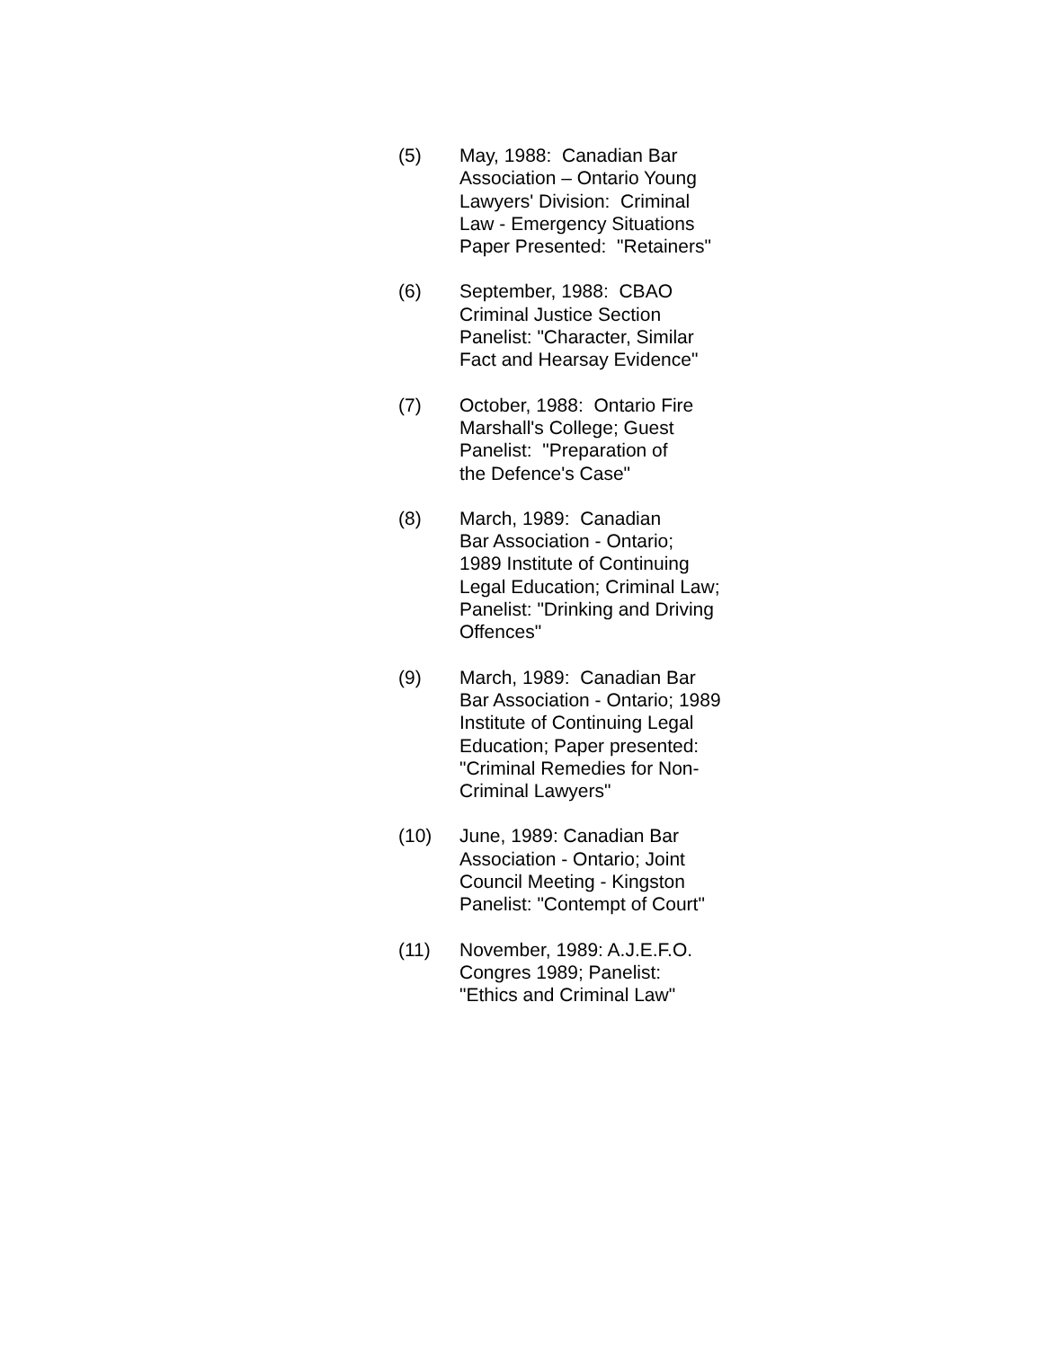(5) May, 1988: Canadian Bar Association – Ontario Young Lawyers' Division: Criminal Law - Emergency Situations Paper Presented: "Retainers"
(6) September, 1988: CBAO Criminal Justice Section Panelist: "Character, Similar Fact and Hearsay Evidence"
(7) October, 1988: Ontario Fire Marshall's College; Guest Panelist: "Preparation of the Defence's Case"
(8) March, 1989: Canadian Bar Association - Ontario; 1989 Institute of Continuing Legal Education; Criminal Law; Panelist: "Drinking and Driving Offences"
(9) March, 1989: Canadian Bar Bar Association - Ontario; 1989 Institute of Continuing Legal Education; Paper presented: "Criminal Remedies for Non- Criminal Lawyers"
(10) June, 1989: Canadian Bar Association - Ontario; Joint Council Meeting - Kingston Panelist: "Contempt of Court"
(11) November, 1989: A.J.E.F.O. Congres 1989; Panelist: "Ethics and Criminal Law"